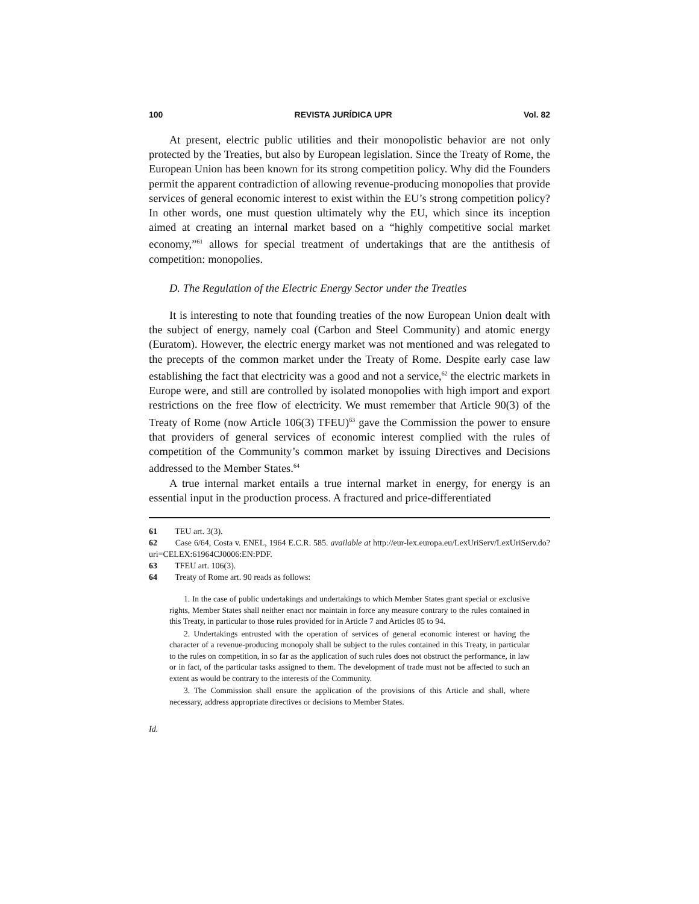100 REVISTA JURÍDICA UPR Vol. 82
At present, electric public utilities and their monopolistic behavior are not only protected by the Treaties, but also by European legislation. Since the Treaty of Rome, the European Union has been known for its strong competition policy. Why did the Founders permit the apparent contradiction of allowing revenue-producing monopolies that provide services of general economic interest to exist within the EU’s strong competition policy? In other words, one must question ultimately why the EU, which since its inception aimed at creating an internal market based on a “highly competitive social market economy,”<sup>61</sup> allows for special treatment of undertakings that are the antithesis of competition: monopolies.
D. The Regulation of the Electric Energy Sector under the Treaties
It is interesting to note that founding treaties of the now European Union dealt with the subject of energy, namely coal (Carbon and Steel Community) and atomic energy (Euratom). However, the electric energy market was not mentioned and was relegated to the precepts of the common market under the Treaty of Rome. Despite early case law establishing the fact that electricity was a good and not a service,<sup>62</sup> the electric markets in Europe were, and still are controlled by isolated monopolies with high import and export restrictions on the free flow of electricity. We must remember that Article 90(3) of the Treaty of Rome (now Article 106(3) TFEU)<sup>63</sup> gave the Commission the power to ensure that providers of general services of economic interest complied with the rules of competition of the Community’s common market by issuing Directives and Decisions addressed to the Member States.<sup>64</sup>
A true internal market entails a true internal market in energy, for energy is an essential input in the production process. A fractured and price-differentiated
61 TEU art. 3(3).
62 Case 6/64, Costa v. ENEL, 1964 E.C.R. 585. available at http://eur-lex.europa.eu/LexUriServ/LexUriServ.do?uri=CELEX:61964CJ0006:EN:PDF.
63 TFEU art. 106(3).
64 Treaty of Rome art. 90 reads as follows:
1. In the case of public undertakings and undertakings to which Member States grant special or exclusive rights, Member States shall neither enact nor maintain in force any measure contrary to the rules contained in this Treaty, in particular to those rules provided for in Article 7 and Articles 85 to 94.
2. Undertakings entrusted with the operation of services of general economic interest or having the character of a revenue-producing monopoly shall be subject to the rules contained in this Treaty, in particular to the rules on competition, in so far as the application of such rules does not obstruct the performance, in law or in fact, of the particular tasks assigned to them. The development of trade must not be affected to such an extent as would be contrary to the interests of the Community.
3. The Commission shall ensure the application of the provisions of this Article and shall, where necessary, address appropriate directives or decisions to Member States.
Id.